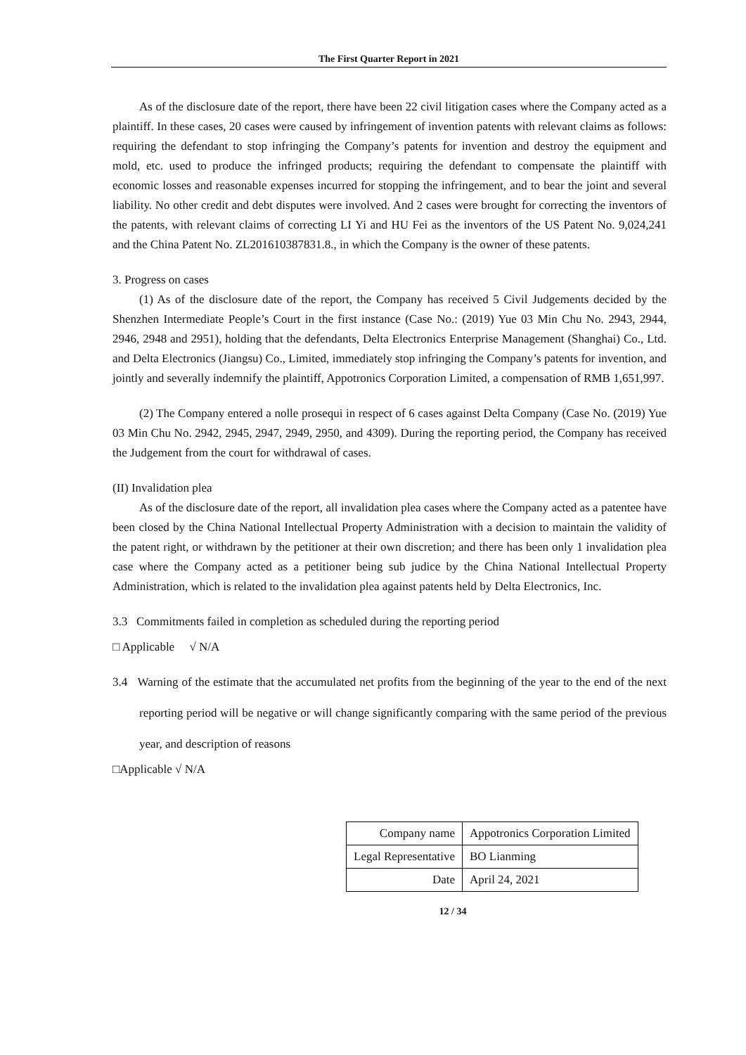The First Quarter Report in 2021
As of the disclosure date of the report, there have been 22 civil litigation cases where the Company acted as a plaintiff. In these cases, 20 cases were caused by infringement of invention patents with relevant claims as follows: requiring the defendant to stop infringing the Company’s patents for invention and destroy the equipment and mold, etc. used to produce the infringed products; requiring the defendant to compensate the plaintiff with economic losses and reasonable expenses incurred for stopping the infringement, and to bear the joint and several liability. No other credit and debt disputes were involved. And 2 cases were brought for correcting the inventors of the patents, with relevant claims of correcting LI Yi and HU Fei as the inventors of the US Patent No. 9,024,241 and the China Patent No. ZL201610387831.8., in which the Company is the owner of these patents.
3. Progress on cases
(1) As of the disclosure date of the report, the Company has received 5 Civil Judgements decided by the Shenzhen Intermediate People’s Court in the first instance (Case No.: (2019) Yue 03 Min Chu No. 2943, 2944, 2946, 2948 and 2951), holding that the defendants, Delta Electronics Enterprise Management (Shanghai) Co., Ltd. and Delta Electronics (Jiangsu) Co., Limited, immediately stop infringing the Company’s patents for invention, and jointly and severally indemnify the plaintiff, Appotronics Corporation Limited, a compensation of RMB 1,651,997.
(2) The Company entered a nolle prosequi in respect of 6 cases against Delta Company (Case No. (2019) Yue 03 Min Chu No. 2942, 2945, 2947, 2949, 2950, and 4309). During the reporting period, the Company has received the Judgement from the court for withdrawal of cases.
(II) Invalidation plea
As of the disclosure date of the report, all invalidation plea cases where the Company acted as a patentee have been closed by the China National Intellectual Property Administration with a decision to maintain the validity of the patent right, or withdrawn by the petitioner at their own discretion; and there has been only 1 invalidation plea case where the Company acted as a petitioner being sub judice by the China National Intellectual Property Administration, which is related to the invalidation plea against patents held by Delta Electronics, Inc.
3.3 Commitments failed in completion as scheduled during the reporting period
□ Applicable √ N/A
3.4 Warning of the estimate that the accumulated net profits from the beginning of the year to the end of the next reporting period will be negative or will change significantly comparing with the same period of the previous year, and description of reasons
□Applicable √ N/A
| Company name | Appotronics Corporation Limited |
| Legal Representative | BO Lianming |
| Date | April 24, 2021 |
12 / 34